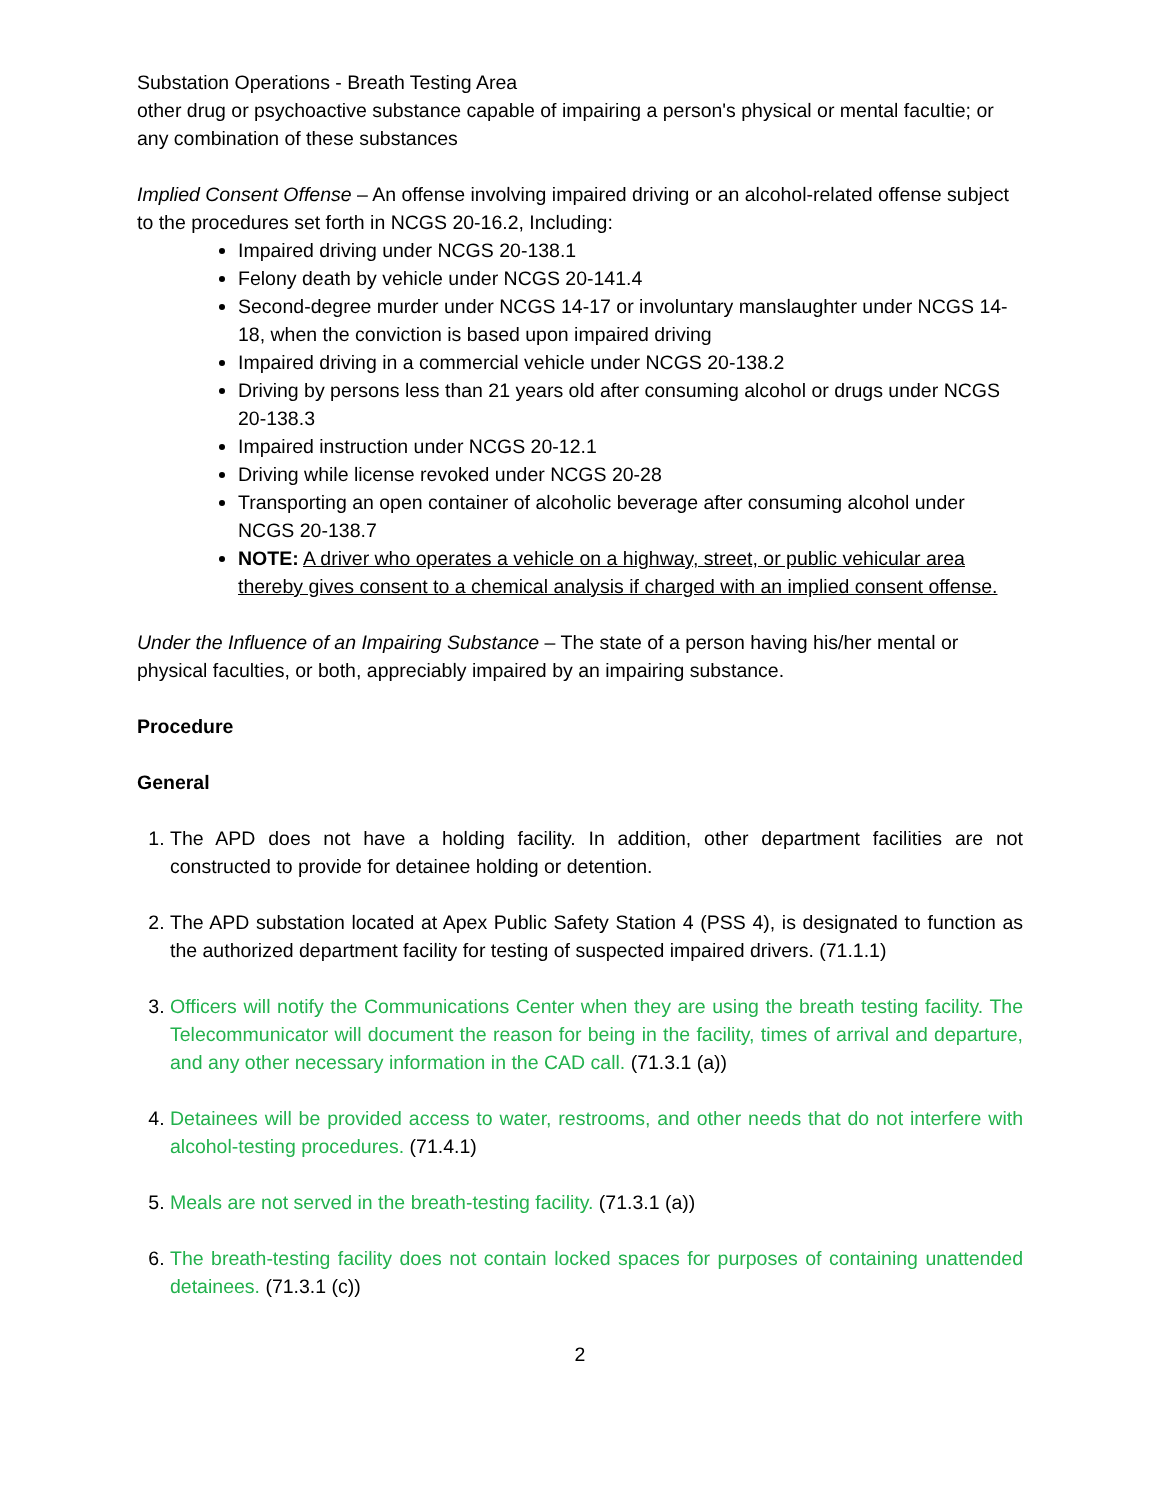Substation Operations - Breath Testing Area
other drug or psychoactive substance capable of impairing a person's physical or mental facultie; or any combination of these substances
Implied Consent Offense – An offense involving impaired driving or an alcohol-related offense subject to the procedures set forth in NCGS 20-16.2, Including:
Impaired driving under NCGS 20-138.1
Felony death by vehicle under NCGS 20-141.4
Second-degree murder under NCGS 14-17 or involuntary manslaughter under NCGS 14-18, when the conviction is based upon impaired driving
Impaired driving in a commercial vehicle under NCGS 20-138.2
Driving by persons less than 21 years old after consuming alcohol or drugs under NCGS 20-138.3
Impaired instruction under NCGS 20-12.1
Driving while license revoked under NCGS 20-28
Transporting an open container of alcoholic beverage after consuming alcohol under NCGS 20-138.7
NOTE: A driver who operates a vehicle on a highway, street, or public vehicular area thereby gives consent to a chemical analysis if charged with an implied consent offense.
Under the Influence of an Impairing Substance – The state of a person having his/her mental or physical faculties, or both, appreciably impaired by an impairing substance.
Procedure
General
1. The APD does not have a holding facility. In addition, other department facilities are not constructed to provide for detainee holding or detention.
2. The APD substation located at Apex Public Safety Station 4 (PSS 4), is designated to function as the authorized department facility for testing of suspected impaired drivers. (71.1.1)
3. Officers will notify the Communications Center when they are using the breath testing facility. The Telecommunicator will document the reason for being in the facility, times of arrival and departure, and any other necessary information in the CAD call. (71.3.1 (a))
4. Detainees will be provided access to water, restrooms, and other needs that do not interfere with alcohol-testing procedures. (71.4.1)
5. Meals are not served in the breath-testing facility. (71.3.1 (a))
6. The breath-testing facility does not contain locked spaces for purposes of containing unattended detainees. (71.3.1 (c))
2